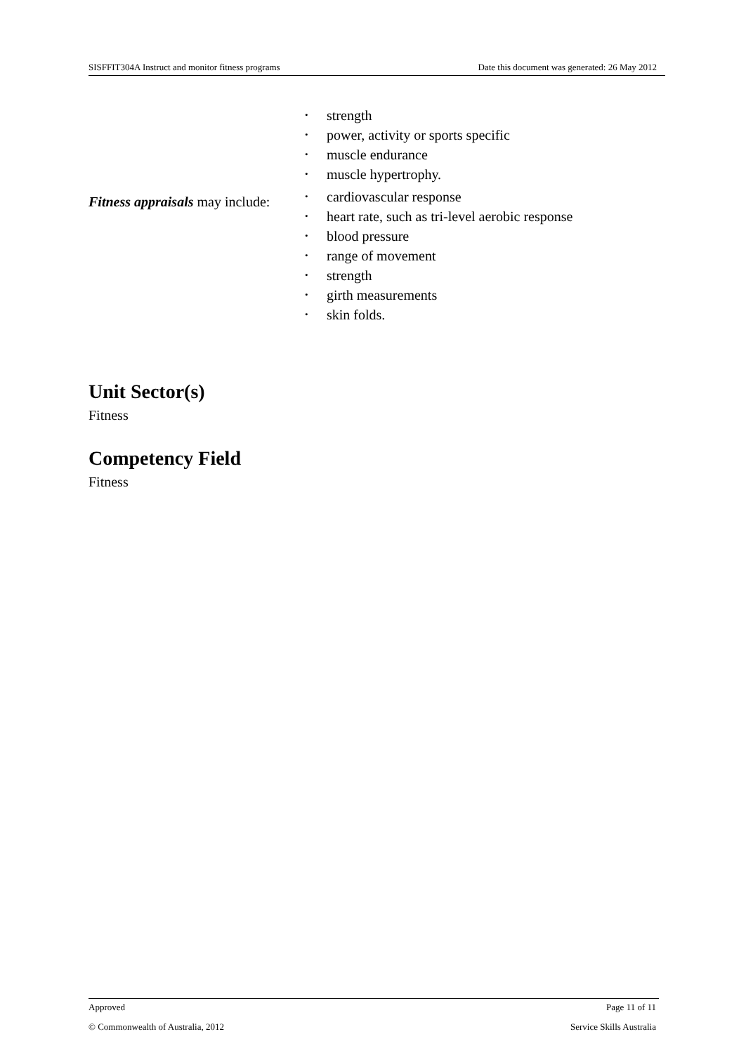SISFFIT304A Instruct and monitor fitness programs Date this document was generated: 26 May 2012
strength
power, activity or sports specific
muscle endurance
muscle hypertrophy.
Fitness appraisals may include:
cardiovascular response
heart rate, such as tri-level aerobic response
blood pressure
range of movement
strength
girth measurements
skin folds.
Unit Sector(s)
Fitness
Competency Field
Fitness
Approved Page 11 of 11
© Commonwealth of Australia, 2012 Service Skills Australia